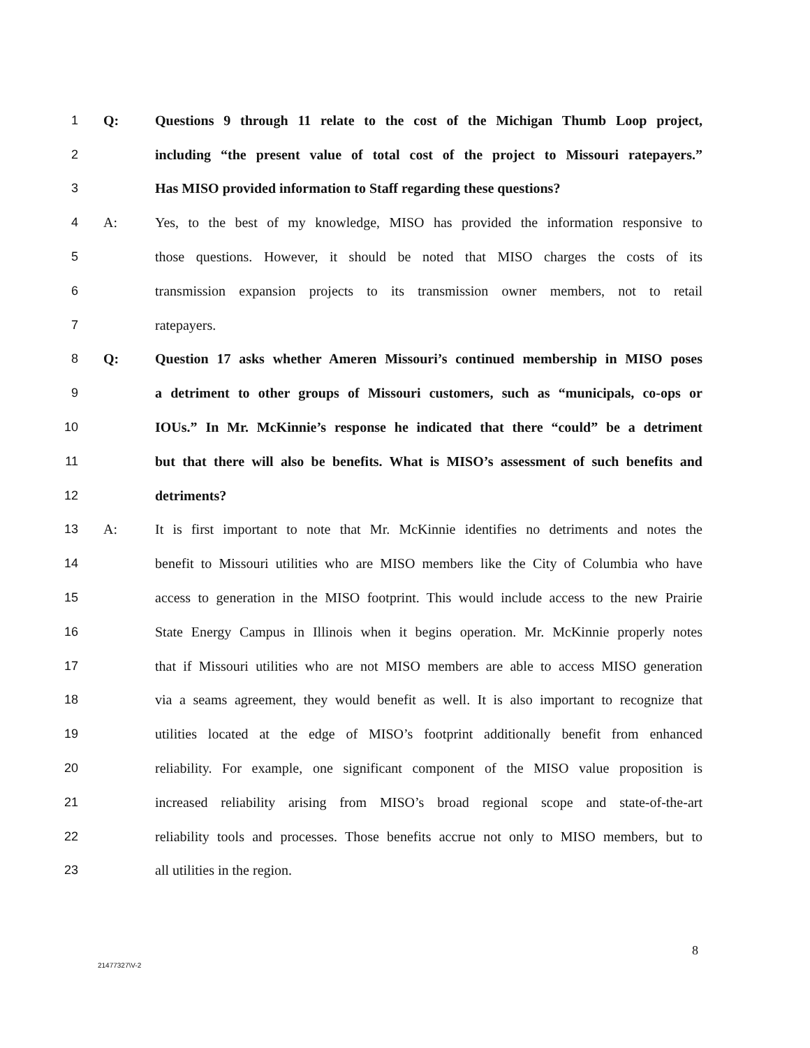1 Q: Questions 9 through 11 relate to the cost of the Michigan Thumb Loop project,
2 including “the present value of total cost of the project to Missouri ratepayers.”
3 Has MISO provided information to Staff regarding these questions?
4 A: Yes, to the best of my knowledge, MISO has provided the information responsive to
5 those questions. However, it should be noted that MISO charges the costs of its
6 transmission expansion projects to its transmission owner members, not to retail
7 ratepayers.
8 Q: Question 17 asks whether Ameren Missouri’s continued membership in MISO poses
9 a detriment to other groups of Missouri customers, such as “municipals, co-ops or
10 IOUs.” In Mr. McKinnie’s response he indicated that there “could” be a detriment
11 but that there will also be benefits. What is MISO’s assessment of such benefits and
12 detriments?
13 A: It is first important to note that Mr. McKinnie identifies no detriments and notes the
14 benefit to Missouri utilities who are MISO members like the City of Columbia who have
15 access to generation in the MISO footprint. This would include access to the new Prairie
16 State Energy Campus in Illinois when it begins operation. Mr. McKinnie properly notes
17 that if Missouri utilities who are not MISO members are able to access MISO generation
18 via a seams agreement, they would benefit as well. It is also important to recognize that
19 utilities located at the edge of MISO’s footprint additionally benefit from enhanced
20 reliability. For example, one significant component of the MISO value proposition is
21 increased reliability arising from MISO’s broad regional scope and state-of-the-art
22 reliability tools and processes. Those benefits accrue not only to MISO members, but to
23 all utilities in the region.
21477327\V-2 8